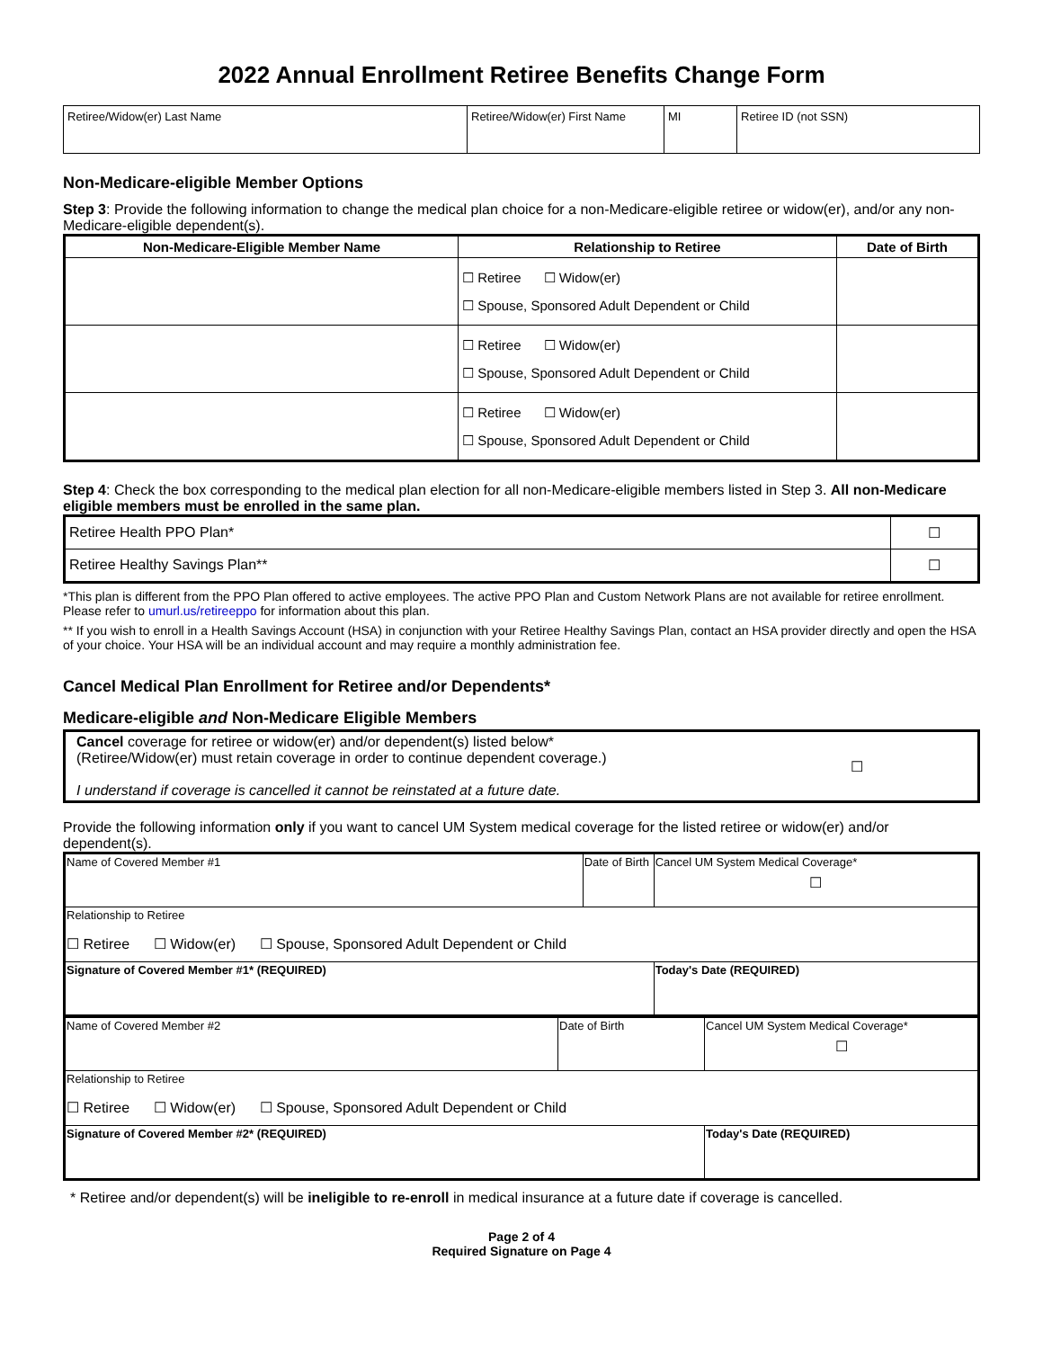2022 Annual Enrollment Retiree Benefits Change Form
| Retiree/Widow(er) Last Name | Retiree/Widow(er) First Name | MI | Retiree ID (not SSN) |
Non-Medicare-eligible Member Options
Step 3: Provide the following information to change the medical plan choice for a non-Medicare-eligible retiree or widow(er), and/or any non-Medicare-eligible dependent(s).
| Non-Medicare-Eligible Member Name | Relationship to Retiree | Date of Birth |
| --- | --- | --- |
| | ☐ Retiree ☐ Widow(er) ☐ Spouse, Sponsored Adult Dependent or Child | |
| | ☐ Retiree ☐ Widow(er) ☐ Spouse, Sponsored Adult Dependent or Child | |
| | ☐ Retiree ☐ Widow(er) ☐ Spouse, Sponsored Adult Dependent or Child | |
Step 4: Check the box corresponding to the medical plan election for all non-Medicare-eligible members listed in Step 3. All non-Medicare eligible members must be enrolled in the same plan.
| Retiree Health PPO Plan* | ☐ |
| Retiree Healthy Savings Plan** | ☐ |
*This plan is different from the PPO Plan offered to active employees. The active PPO Plan and Custom Network Plans are not available for retiree enrollment. Please refer to umurl.us/retireeppo for information about this plan.
** If you wish to enroll in a Health Savings Account (HSA) in conjunction with your Retiree Healthy Savings Plan, contact an HSA provider directly and open the HSA of your choice. Your HSA will be an individual account and may require a monthly administration fee.
Cancel Medical Plan Enrollment for Retiree and/or Dependents*
Medicare-eligible and Non-Medicare Eligible Members
| Cancel coverage for retiree or widow(er) and/or dependent(s) listed below* (Retiree/Widow(er) must retain coverage in order to continue dependent coverage.) I understand if coverage is cancelled it cannot be reinstated at a future date. | ☐ |
Provide the following information only if you want to cancel UM System medical coverage for the listed retiree or widow(er) and/or dependent(s).
| Name of Covered Member #1 | Date of Birth | Cancel UM System Medical Coverage* ☐ |
| Relationship to Retiree ☐ Retiree ☐ Widow(er) ☐ Spouse, Sponsored Adult Dependent or Child | | |
| Signature of Covered Member #1* (REQUIRED) | | Today's Date (REQUIRED) |
| Name of Covered Member #2 | Date of Birth | Cancel UM System Medical Coverage* ☐ |
| Relationship to Retiree ☐ Retiree ☐ Widow(er) ☐ Spouse, Sponsored Adult Dependent or Child | | |
| Signature of Covered Member #2* (REQUIRED) | | Today's Date (REQUIRED) |
* Retiree and/or dependent(s) will be ineligible to re-enroll in medical insurance at a future date if coverage is cancelled.
Page 2 of 4
Required Signature on Page 4